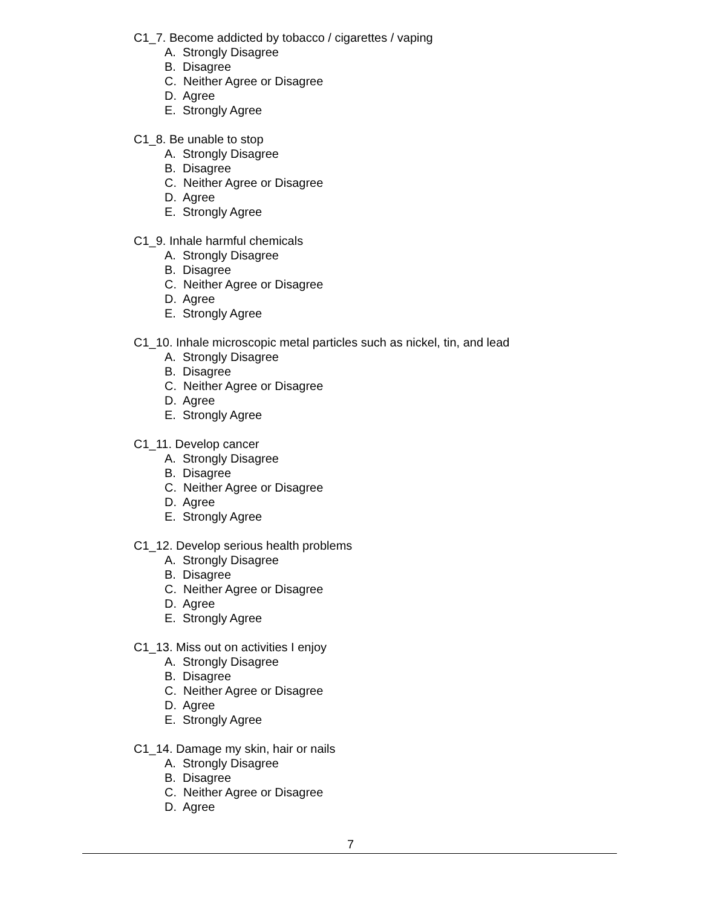C1_7. Become addicted by tobacco / cigarettes / vaping
A. Strongly Disagree
B. Disagree
C. Neither Agree or Disagree
D. Agree
E. Strongly Agree
C1_8. Be unable to stop
A. Strongly Disagree
B. Disagree
C. Neither Agree or Disagree
D. Agree
E. Strongly Agree
C1_9. Inhale harmful chemicals
A. Strongly Disagree
B. Disagree
C. Neither Agree or Disagree
D. Agree
E. Strongly Agree
C1_10. Inhale microscopic metal particles such as nickel, tin, and lead
A. Strongly Disagree
B. Disagree
C. Neither Agree or Disagree
D. Agree
E. Strongly Agree
C1_11. Develop cancer
A. Strongly Disagree
B. Disagree
C. Neither Agree or Disagree
D. Agree
E. Strongly Agree
C1_12. Develop serious health problems
A. Strongly Disagree
B. Disagree
C. Neither Agree or Disagree
D. Agree
E. Strongly Agree
C1_13. Miss out on activities I enjoy
A. Strongly Disagree
B. Disagree
C. Neither Agree or Disagree
D. Agree
E. Strongly Agree
C1_14. Damage my skin, hair or nails
A. Strongly Disagree
B. Disagree
C. Neither Agree or Disagree
D. Agree
7